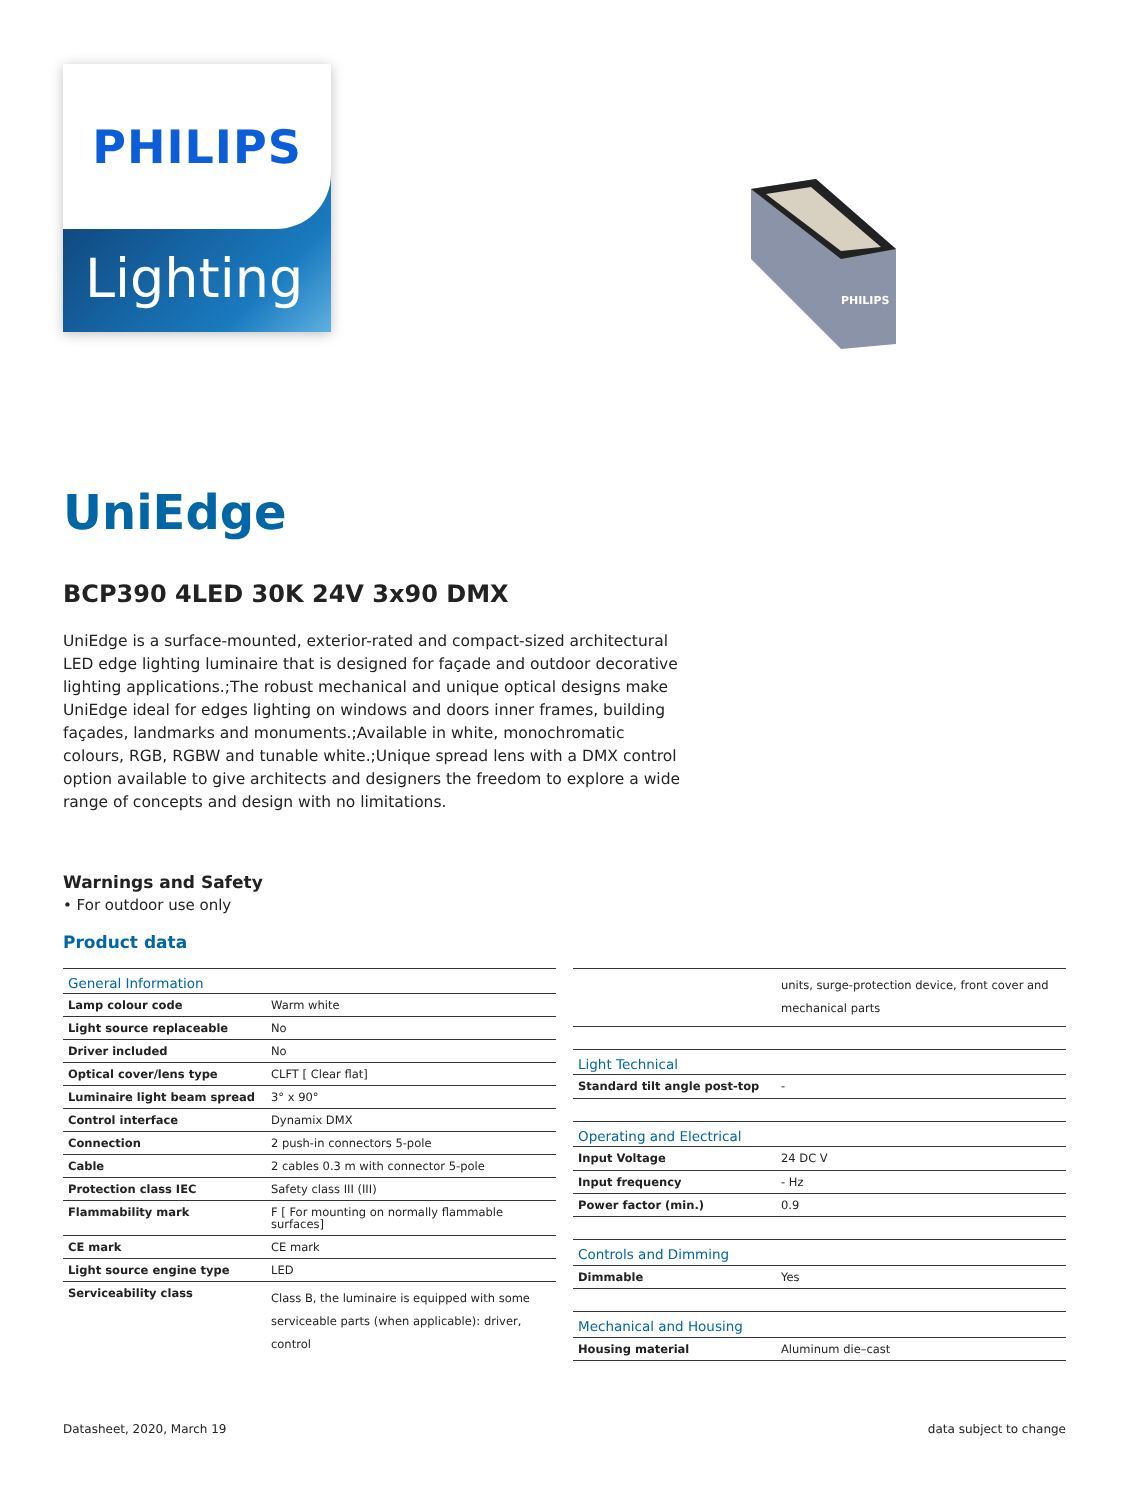PHILIPS
Lighting
PHILIPS
UniEdge
BCP390 4LED 30K 24V 3x90 DMX
UniEdge is a surface-mounted, exterior-rated and compact-sized architectural LED edge lighting luminaire that is designed for façade and outdoor decorative lighting applications.;The robust mechanical and unique optical designs make UniEdge ideal for edges lighting on windows and doors inner frames, building façades, landmarks and monuments.;Available in white, monochromatic colours, RGB, RGBW and tunable white.;Unique spread lens with a DMX control option available to give architects and designers the freedom to explore a wide range of concepts and design with no limitations.
Warnings and Safety
• For outdoor use only
Product data
| General Information | |
| --- | --- |
| Lamp colour code | Warm white |
| Light source replaceable | No |
| Driver included | No |
| Optical cover/lens type | CLFT [ Clear flat] |
| Luminaire light beam spread | 3° x 90° |
| Control interface | Dynamix DMX |
| Connection | 2 push-in connectors 5-pole |
| Cable | 2 cables 0.3 m with connector 5-pole |
| Protection class IEC | Safety class III (III) |
| Flammability mark | F [ For mounting on normally flammable surfaces] |
| CE mark | CE mark |
| Light source engine type | LED |
| Serviceability class | Class B, the luminaire is equipped with some serviceable parts (when applicable): driver, control |
| | units, surge-protection device, front cover and mechanical parts |
| Light Technical | |
| Standard tilt angle post-top | - |
| Operating and Electrical | |
| Input Voltage | 24 DC V |
| Input frequency | - Hz |
| Power factor (min.) | 0.9 |
| Controls and Dimming | |
| Dimmable | Yes |
| Mechanical and Housing | |
| Housing material | Aluminum die–cast |
Datasheet, 2020, March 19 data subject to change